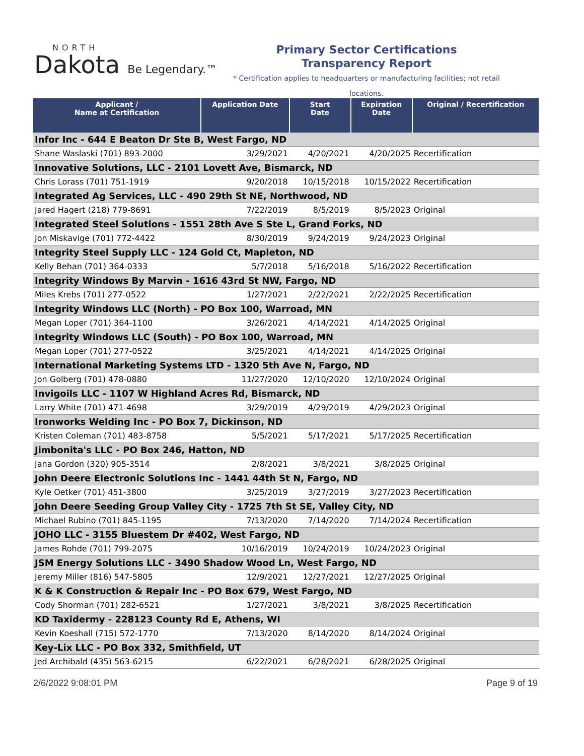NORTH
Dakota Be Legendary.™
Primary Sector Certifications
Transparency Report
* Certification applies to headquarters or manufacturing facilities; not retail locations.
| Applicant / Name at Certification | Application Date | Start Date | Expiration Date | Original / Recertification |
| --- | --- | --- | --- | --- |
| Infor Inc - 644 E Beaton Dr Ste B, West Fargo, ND | | | | |
| Shane Waslaski (701) 893-2000 | 3/29/2021 | 4/20/2021 | 4/20/2025 | Recertification |
| Innovative Solutions, LLC - 2101 Lovett Ave, Bismarck, ND | | | | |
| Chris Lorass (701) 751-1919 | 9/20/2018 | 10/15/2018 | 10/15/2022 | Recertification |
| Integrated Ag Services, LLC - 490 29th St NE, Northwood, ND | | | | |
| Jared Hagert (218) 779-8691 | 7/22/2019 | 8/5/2019 | 8/5/2023 | Original |
| Integrated Steel Solutions - 1551 28th Ave S Ste L, Grand Forks, ND | | | | |
| Jon Miskavige (701) 772-4422 | 8/30/2019 | 9/24/2019 | 9/24/2023 | Original |
| Integrity Steel Supply LLC - 124 Gold Ct, Mapleton, ND | | | | |
| Kelly Behan (701) 364-0333 | 5/7/2018 | 5/16/2018 | 5/16/2022 | Recertification |
| Integrity Windows By Marvin - 1616 43rd St NW, Fargo, ND | | | | |
| Miles Krebs (701) 277-0522 | 1/27/2021 | 2/22/2021 | 2/22/2025 | Recertification |
| Integrity Windows LLC (North) - PO Box 100, Warroad, MN | | | | |
| Megan Loper (701) 364-1100 | 3/26/2021 | 4/14/2021 | 4/14/2025 | Original |
| Integrity Windows LLC (South) - PO Box 100, Warroad, MN | | | | |
| Megan Loper (701) 277-0522 | 3/25/2021 | 4/14/2021 | 4/14/2025 | Original |
| International Marketing Systems LTD - 1320 5th Ave N, Fargo, ND | | | | |
| Jon Golberg (701) 478-0880 | 11/27/2020 | 12/10/2020 | 12/10/2024 | Original |
| Invigoils LLC - 1107 W Highland Acres Rd, Bismarck, ND | | | | |
| Larry White (701) 471-4698 | 3/29/2019 | 4/29/2019 | 4/29/2023 | Original |
| Ironworks Welding Inc - PO Box 7, Dickinson, ND | | | | |
| Kristen Coleman (701) 483-8758 | 5/5/2021 | 5/17/2021 | 5/17/2025 | Recertification |
| Jimbonita's LLC - PO Box 246, Hatton, ND | | | | |
| Jana Gordon (320) 905-3514 | 2/8/2021 | 3/8/2021 | 3/8/2025 | Original |
| John Deere Electronic Solutions Inc - 1441 44th St N, Fargo, ND | | | | |
| Kyle Oetker (701) 451-3800 | 3/25/2019 | 3/27/2019 | 3/27/2023 | Recertification |
| John Deere Seeding Group Valley City - 1725 7th St SE, Valley City, ND | | | | |
| Michael Rubino (701) 845-1195 | 7/13/2020 | 7/14/2020 | 7/14/2024 | Recertification |
| JOHO LLC - 3155 Bluestem Dr #402, West Fargo, ND | | | | |
| James Rohde (701) 799-2075 | 10/16/2019 | 10/24/2019 | 10/24/2023 | Original |
| JSM Energy Solutions LLC - 3490 Shadow Wood Ln, West Fargo, ND | | | | |
| Jeremy Miller (816) 547-5805 | 12/9/2021 | 12/27/2021 | 12/27/2025 | Original |
| K & K Construction & Repair Inc - PO Box 679, West Fargo, ND | | | | |
| Cody Shorman (701) 282-6521 | 1/27/2021 | 3/8/2021 | 3/8/2025 | Recertification |
| KD Taxidermy - 228123 County Rd E, Athens, WI | | | | |
| Kevin Koeshall (715) 572-1770 | 7/13/2020 | 8/14/2020 | 8/14/2024 | Original |
| Key-Lix LLC - PO Box 332, Smithfield, UT | | | | |
| Jed Archibald (435) 563-6215 | 6/22/2021 | 6/28/2021 | 6/28/2025 | Original |
2/6/2022 9:08:01 PM Page 9 of 19